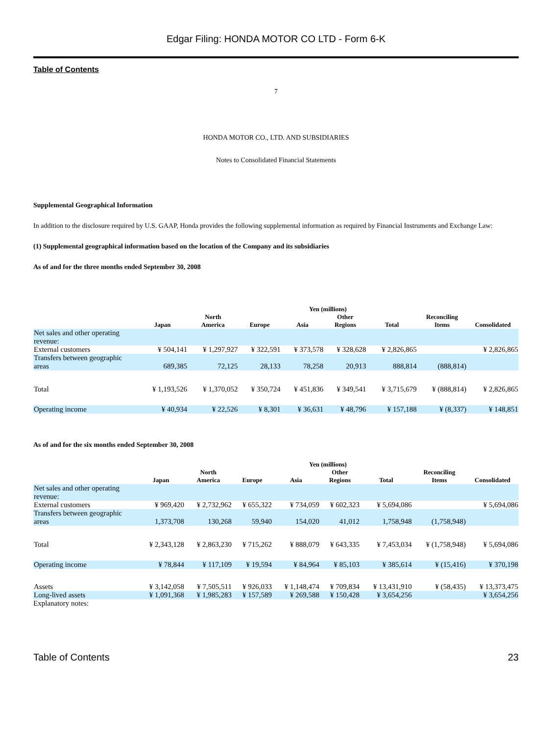Edgar Filing: HONDA MOTOR CO LTD - Form 6-K
Table of Contents
7
HONDA MOTOR CO., LTD. AND SUBSIDIARIES
Notes to Consolidated Financial Statements
Supplemental Geographical Information
In addition to the disclosure required by U.S. GAAP, Honda provides the following supplemental information as required by Financial Instruments and Exchange Law:
(1) Supplemental geographical information based on the location of the Company and its subsidiaries
As of and for the three months ended September 30, 2008
| | Yen (millions) | | | | | | | |
| --- | --- | --- | --- | --- | --- | --- | --- | --- |
| | Japan | North America | Europe | Asia | Other Regions | Total | Reconciling Items | Consolidated |
| Net sales and other operating revenue: | | | | | | | | |
| External customers | ¥ 504,141 | ¥ 1,297,927 | ¥ 322,591 | ¥ 373,578 | ¥ 328,628 | ¥ 2,826,865 | | ¥ 2,826,865 |
| Transfers between geographic areas | 689,385 | 72,125 | 28,133 | 78,258 | 20,913 | 888,814 | (888,814) | |
| Total | ¥ 1,193,526 | ¥ 1,370,052 | ¥ 350,724 | ¥ 451,836 | ¥ 349,541 | ¥ 3,715,679 | ¥ (888,814) | ¥ 2,826,865 |
| Operating income | ¥ 40,934 | ¥ 22,526 | ¥ 8,301 | ¥ 36,631 | ¥ 48,796 | ¥ 157,188 | ¥ (8,337) | ¥ 148,851 |
As of and for the six months ended September 30, 2008
| | Yen (millions) | | | | | | | |
| --- | --- | --- | --- | --- | --- | --- | --- | --- |
| | Japan | North America | Europe | Asia | Other Regions | Total | Reconciling Items | Consolidated |
| Net sales and other operating revenue: | | | | | | | | |
| External customers | ¥ 969,420 | ¥ 2,732,962 | ¥ 655,322 | ¥ 734,059 | ¥ 602,323 | ¥ 5,694,086 | | ¥ 5,694,086 |
| Transfers between geographic areas | 1,373,708 | 130,268 | 59,940 | 154,020 | 41,012 | 1,758,948 | (1,758,948) | |
| Total | ¥ 2,343,128 | ¥ 2,863,230 | ¥ 715,262 | ¥ 888,079 | ¥ 643,335 | ¥ 7,453,034 | ¥ (1,758,948) | ¥ 5,694,086 |
| Operating income | ¥ 78,844 | ¥ 117,109 | ¥ 19,594 | ¥ 84,964 | ¥ 85,103 | ¥ 385,614 | ¥ (15,416) | ¥ 370,198 |
| Assets | ¥ 3,142,058 | ¥ 7,505,511 | ¥ 926,033 | ¥ 1,148,474 | ¥ 709,834 | ¥ 13,431,910 | ¥ (58,435) | ¥ 13,373,475 |
| Long-lived assets | ¥ 1,091,368 | ¥ 1,985,283 | ¥ 157,589 | ¥ 269,588 | ¥ 150,428 | ¥ 3,654,256 | | ¥ 3,654,256 |
Explanatory notes:
Table of Contents 23